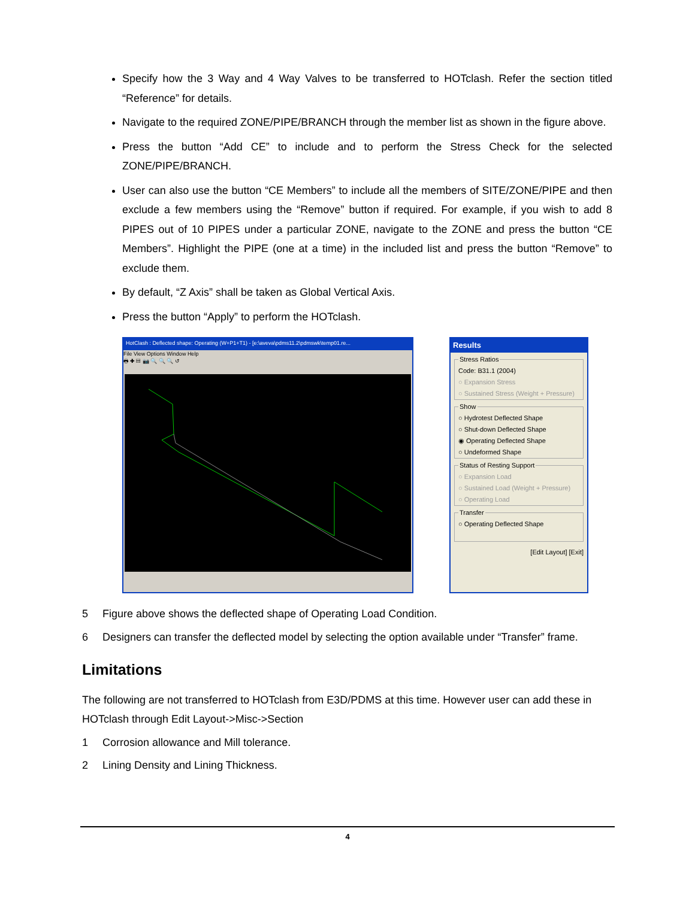Specify how the 3 Way and 4 Way Valves to be transferred to HOTclash. Refer the section titled “Reference” for details.
Navigate to the required ZONE/PIPE/BRANCH through the member list as shown in the figure above.
Press the button “Add CE” to include and to perform the Stress Check for the selected ZONE/PIPE/BRANCH.
User can also use the button “CE Members” to include all the members of SITE/ZONE/PIPE and then exclude a few members using the “Remove” button if required. For example, if you wish to add 8 PIPES out of 10 PIPES under a particular ZONE, navigate to the ZONE and press the button “CE Members”. Highlight the PIPE (one at a time) in the included list and press the button “Remove” to exclude them.
By default, “Z Axis” shall be taken as Global Vertical Axis.
Press the button “Apply” to perform the HOTclash.
HotClash : Deflected shape: Operating (W+P1+T1) - [e:\aveva\pdms11.2\pdmswk\temp01.re...
File View Options Window Help
🖶 ✚ ▤ 📷 🔍 🔍 🔍 ↺
Results
Stress RatiosCode: B31.1 (2004)
○ Expansion Stress
○ Sustained Stress (Weight + Pressure) Show○ Hydrotest Deflected Shape
○ Shut-down Deflected Shape
◉ Operating Deflected Shape
○ Undeformed Shape Status of Resting Support○ Expansion Load
○ Sustained Load (Weight + Pressure)
○ Operating Load Transfer○ Operating Deflected Shape
[Edit Layout] [Exit]
5 Figure above shows the deflected shape of Operating Load Condition.
6 Designers can transfer the deflected model by selecting the option available under “Transfer” frame.
Limitations
The following are not transferred to HOTclash from E3D/PDMS at this time. However user can add these in HOTclash through Edit Layout->Misc->Section
1 Corrosion allowance and Mill tolerance.
2 Lining Density and Lining Thickness.
4